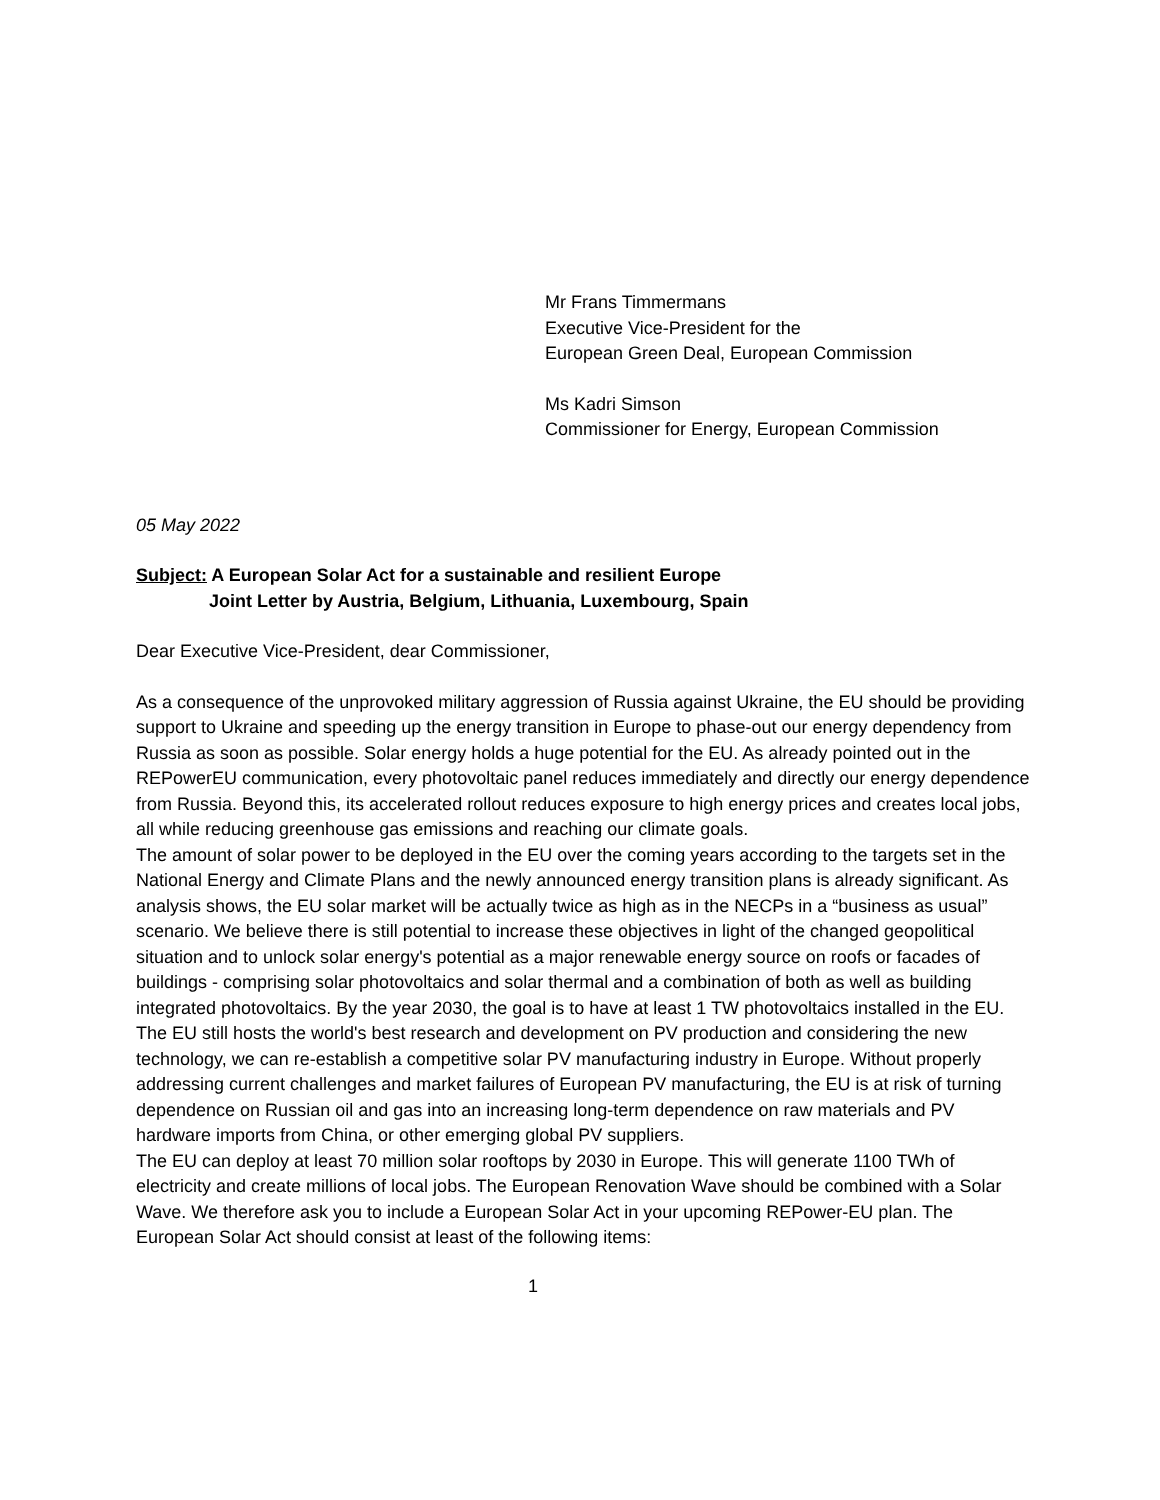Mr Frans Timmermans
Executive Vice-President for the
European Green Deal, European Commission
Ms Kadri Simson
Commissioner for Energy, European Commission
05 May 2022
Subject: A European Solar Act for a sustainable and resilient Europe
Joint Letter by Austria, Belgium, Lithuania, Luxembourg, Spain
Dear Executive Vice-President, dear Commissioner,
As a consequence of the unprovoked military aggression of Russia against Ukraine, the EU should be providing support to Ukraine and speeding up the energy transition in Europe to phase-out our energy dependency from Russia as soon as possible. Solar energy holds a huge potential for the EU. As already pointed out in the REPowerEU communication, every photovoltaic panel reduces immediately and directly our energy dependence from Russia. Beyond this, its accelerated rollout reduces exposure to high energy prices and creates local jobs, all while reducing greenhouse gas emissions and reaching our climate goals.
The amount of solar power to be deployed in the EU over the coming years according to the targets set in the National Energy and Climate Plans and the newly announced energy transition plans is already significant. As analysis shows, the EU solar market will be actually twice as high as in the NECPs in a “business as usual” scenario. We believe there is still potential to increase these objectives in light of the changed geopolitical situation and to unlock solar energy's potential as a major renewable energy source on roofs or facades of buildings - comprising solar photovoltaics and solar thermal and a combination of both as well as building integrated photovoltaics. By the year 2030, the goal is to have at least 1 TW photovoltaics installed in the EU.
The EU still hosts the world's best research and development on PV production and considering the new technology, we can re-establish a competitive solar PV manufacturing industry in Europe. Without properly addressing current challenges and market failures of European PV manufacturing, the EU is at risk of turning dependence on Russian oil and gas into an increasing long-term dependence on raw materials and PV hardware imports from China, or other emerging global PV suppliers.
The EU can deploy at least 70 million solar rooftops by 2030 in Europe. This will generate 1100 TWh of electricity and create millions of local jobs. The European Renovation Wave should be combined with a Solar Wave. We therefore ask you to include a European Solar Act in your upcoming REPower-EU plan. The European Solar Act should consist at least of the following items:
1